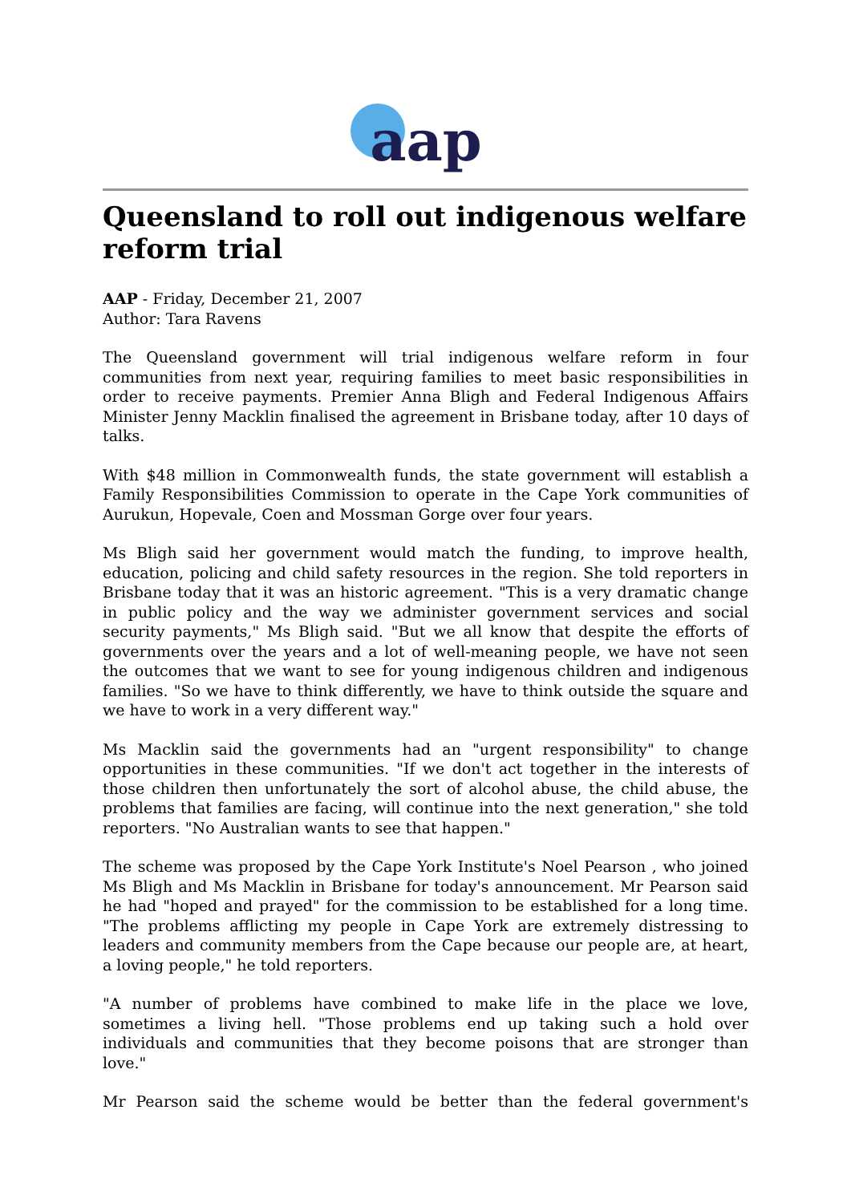aap
Queensland to roll out indigenous welfare reform trial
AAP - Friday, December 21, 2007
Author: Tara Ravens
The Queensland government will trial indigenous welfare reform in four communities from next year, requiring families to meet basic responsibilities in order to receive payments. Premier Anna Bligh and Federal Indigenous Affairs Minister Jenny Macklin finalised the agreement in Brisbane today, after 10 days of talks.
With $48 million in Commonwealth funds, the state government will establish a Family Responsibilities Commission to operate in the Cape York communities of Aurukun, Hopevale, Coen and Mossman Gorge over four years.
Ms Bligh said her government would match the funding, to improve health, education, policing and child safety resources in the region. She told reporters in Brisbane today that it was an historic agreement. "This is a very dramatic change in public policy and the way we administer government services and social security payments," Ms Bligh said. "But we all know that despite the efforts of governments over the years and a lot of well-meaning people, we have not seen the outcomes that we want to see for young indigenous children and indigenous families. "So we have to think differently, we have to think outside the square and we have to work in a very different way."
Ms Macklin said the governments had an "urgent responsibility" to change opportunities in these communities. "If we don't act together in the interests of those children then unfortunately the sort of alcohol abuse, the child abuse, the problems that families are facing, will continue into the next generation," she told reporters. "No Australian wants to see that happen."
The scheme was proposed by the Cape York Institute's Noel Pearson , who joined Ms Bligh and Ms Macklin in Brisbane for today's announcement. Mr Pearson said he had "hoped and prayed" for the commission to be established for a long time. "The problems afflicting my people in Cape York are extremely distressing to leaders and community members from the Cape because our people are, at heart, a loving people," he told reporters.
"A number of problems have combined to make life in the place we love, sometimes a living hell. "Those problems end up taking such a hold over individuals and communities that they become poisons that are stronger than love."
Mr Pearson said the scheme would be better than the federal government's